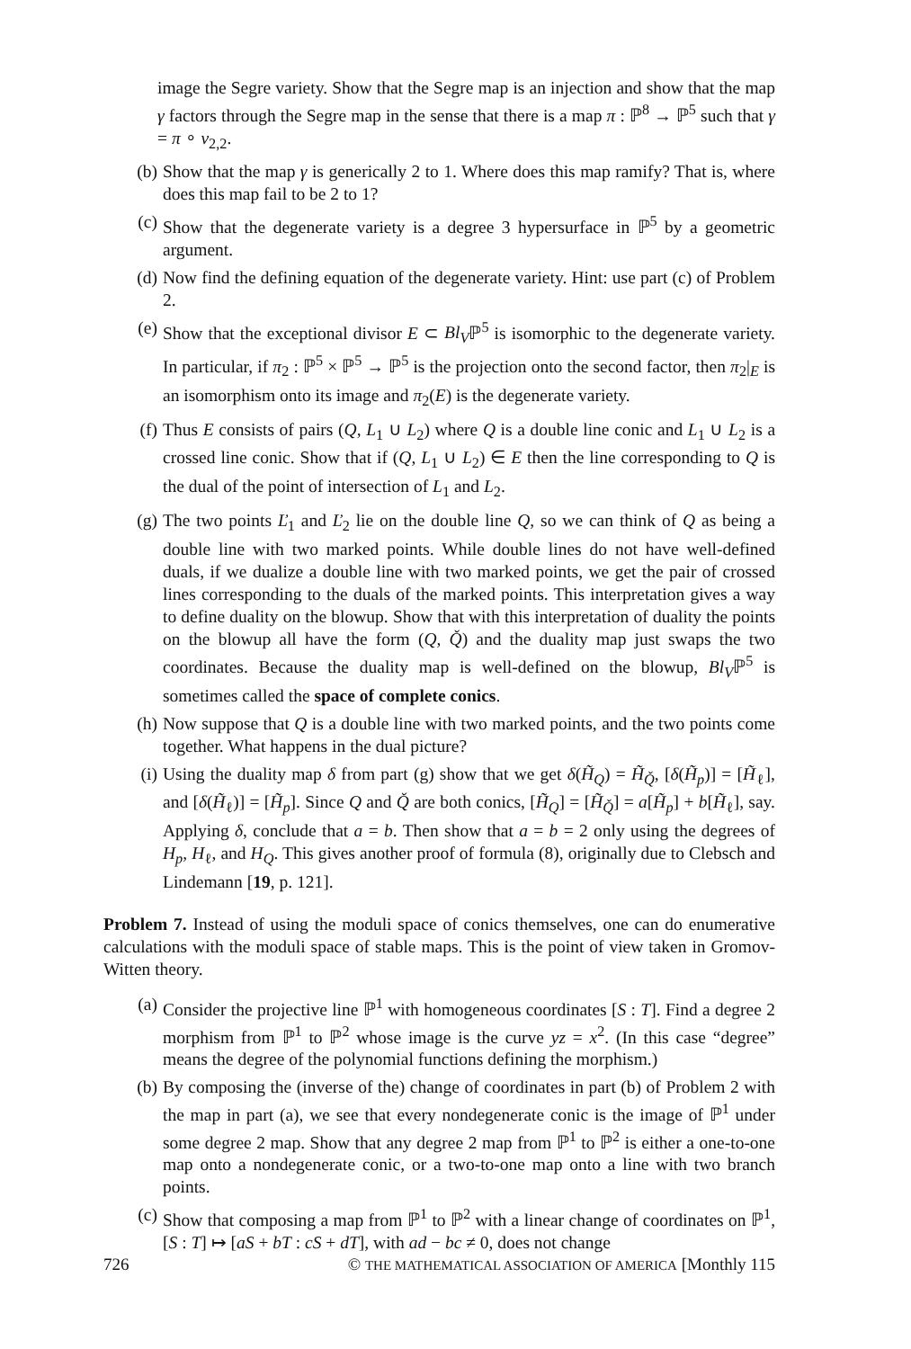image the Segre variety. Show that the Segre map is an injection and show that the map γ factors through the Segre map in the sense that there is a map π : ℙ<sup>8</sup> → ℙ<sup>5</sup> such that γ = π ∘ ν<sub>2,2</sub>.
(b) Show that the map γ is generically 2 to 1. Where does this map ramify? That is, where does this map fail to be 2 to 1?
(c) Show that the degenerate variety is a degree 3 hypersurface in ℙ<sup>5</sup> by a geometric argument.
(d) Now find the defining equation of the degenerate variety. Hint: use part (c) of Problem 2.
(e) Show that the exceptional divisor E ⊂ Bl<sub>V</sub>ℙ<sup>5</sup> is isomorphic to the degenerate variety. In particular, if π<sub>2</sub> : ℙ<sup>5</sup> × ℙ<sup>5</sup> → ℙ<sup>5</sup> is the projection onto the second factor, then π<sub>2</sub>|<sub>E</sub> is an isomorphism onto its image and π<sub>2</sub>(E) is the degenerate variety.
(f) Thus E consists of pairs (Q, L<sub>1</sub> ∪ L<sub>2</sub>) where Q is a double line conic and L<sub>1</sub> ∪ L<sub>2</sub> is a crossed line conic. Show that if (Q, L<sub>1</sub> ∪ L<sub>2</sub>) ∈ E then the line corresponding to Q is the dual of the point of intersection of L<sub>1</sub> and L<sub>2</sub>.
(g) The two points Ľ<sub>1</sub> and Ľ<sub>2</sub> lie on the double line Q, so we can think of Q as being a double line with two marked points. While double lines do not have well-defined duals, if we dualize a double line with two marked points, we get the pair of crossed lines corresponding to the duals of the marked points. This interpretation gives a way to define duality on the blowup. Show that with this interpretation of duality the points on the blowup all have the form (Q, Q̌) and the duality map just swaps the two coordinates. Because the duality map is well-defined on the blowup, Bl<sub>V</sub>ℙ<sup>5</sup> is sometimes called the space of complete conics.
(h) Now suppose that Q is a double line with two marked points, and the two points come together. What happens in the dual picture?
(i) Using the duality map δ from part (g) show that we get δ(H̃<sub>Q</sub>) = H̃<sub>Q̌</sub>, [δ(H̃<sub>p</sub>)] = [H̃<sub>ℓ</sub>], and [δ(H̃<sub>ℓ</sub>)] = [H̃<sub>p</sub>]. Since Q and Q̌ are both conics, [H̃<sub>Q</sub>] = [H̃<sub>Q̌</sub>] = a[H̃<sub>p</sub>] + b[H̃<sub>ℓ</sub>], say. Applying δ, conclude that a = b. Then show that a = b = 2 only using the degrees of H<sub>p</sub>, H<sub>ℓ</sub>, and H<sub>Q</sub>. This gives another proof of formula (8), originally due to Clebsch and Lindemann [19, p. 121].
Problem 7. Instead of using the moduli space of conics themselves, one can do enumerative calculations with the moduli space of stable maps. This is the point of view taken in Gromov-Witten theory.
(a) Consider the projective line ℙ<sup>1</sup> with homogeneous coordinates [S : T]. Find a degree 2 morphism from ℙ<sup>1</sup> to ℙ<sup>2</sup> whose image is the curve yz = x<sup>2</sup>. (In this case “degree” means the degree of the polynomial functions defining the morphism.)
(b) By composing the (inverse of the) change of coordinates in part (b) of Problem 2 with the map in part (a), we see that every nondegenerate conic is the image of ℙ<sup>1</sup> under some degree 2 map. Show that any degree 2 map from ℙ<sup>1</sup> to ℙ<sup>2</sup> is either a one-to-one map onto a nondegenerate conic, or a two-to-one map onto a line with two branch points.
(c) Show that composing a map from ℙ<sup>1</sup> to ℙ<sup>2</sup> with a linear change of coordinates on ℙ<sup>1</sup>, [S : T] ↦ [aS + bT : cS + dT], with ad − bc ≠ 0, does not change
726 © THE MATHEMATICAL ASSOCIATION OF AMERICA [Monthly 115